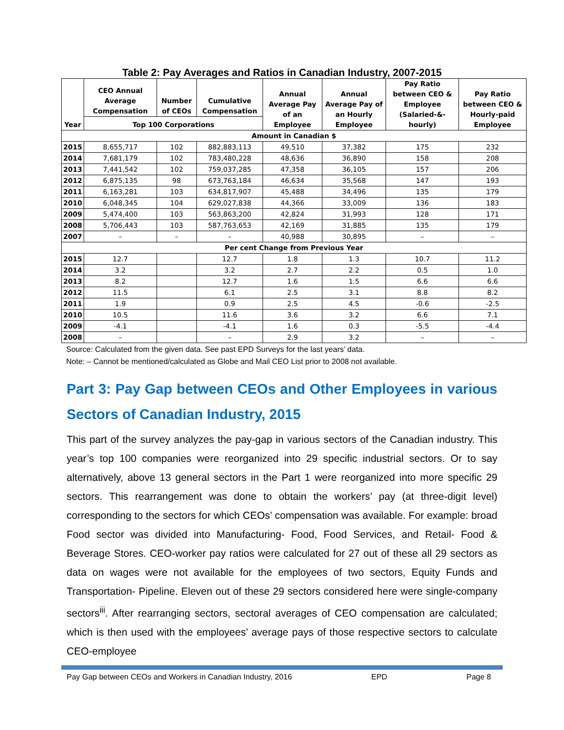Table 2: Pay Averages and Ratios in Canadian Industry, 2007-2015
| Year | CEO Annual Average Compensation | Number of CEOs | Cumulative Compensation | Annual Average Pay of an Employee | Annual Average Pay of an Hourly Employee | Pay Ratio between CEO & Employee (Salaried-&-hourly) | Pay Ratio between CEO & Hourly-paid Employee |
| --- | --- | --- | --- | --- | --- | --- | --- |
| | Top 100 Corporations | | | | | | |
| Amount in Canadian $ | | | | | | | |
| 2015 | 8,655,717 | 102 | 882,883,113 | 49,510 | 37,382 | 175 | 232 |
| 2014 | 7,681,179 | 102 | 783,480,228 | 48,636 | 36,890 | 158 | 208 |
| 2013 | 7,441,542 | 102 | 759,037,285 | 47,358 | 36,105 | 157 | 206 |
| 2012 | 6,875,135 | 98 | 673,763,184 | 46,634 | 35,568 | 147 | 193 |
| 2011 | 6,163,281 | 103 | 634,817,907 | 45,488 | 34,496 | 135 | 179 |
| 2010 | 6,048,345 | 104 | 629,027,838 | 44,366 | 33,009 | 136 | 183 |
| 2009 | 5,474,400 | 103 | 563,863,200 | 42,824 | 31,993 | 128 | 171 |
| 2008 | 5,706,443 | 103 | 587,763,653 | 42,169 | 31,885 | 135 | 179 |
| 2007 | – | – | – | 40,988 | 30,895 | – | – |
| Per cent Change from Previous Year | | | | | | | |
| 2015 | 12.7 | | 12.7 | 1.8 | 1.3 | 10.7 | 11.2 |
| 2014 | 3.2 | | 3.2 | 2.7 | 2.2 | 0.5 | 1.0 |
| 2013 | 8.2 | | 12.7 | 1.6 | 1.5 | 6.6 | 6.6 |
| 2012 | 11.5 | | 6.1 | 2.5 | 3.1 | 8.8 | 8.2 |
| 2011 | 1.9 | | 0.9 | 2.5 | 4.5 | -0.6 | -2.5 |
| 2010 | 10.5 | | 11.6 | 3.6 | 3.2 | 6.6 | 7.1 |
| 2009 | -4.1 | | -4.1 | 1.6 | 0.3 | -5.5 | -4.4 |
| 2008 | – | | – | 2.9 | 3.2 | – | – |
Source: Calculated from the given data. See past EPD Surveys for the last years’ data.
Note: – Cannot be mentioned/calculated as Globe and Mail CEO List prior to 2008 not available.
Part 3: Pay Gap between CEOs and Other Employees in various Sectors of Canadian Industry, 2015
This part of the survey analyzes the pay-gap in various sectors of the Canadian industry. This year’s top 100 companies were reorganized into 29 specific industrial sectors. Or to say alternatively, above 13 general sectors in the Part 1 were reorganized into more specific 29 sectors. This rearrangement was done to obtain the workers’ pay (at three-digit level) corresponding to the sectors for which CEOs’ compensation was available. For example: broad Food sector was divided into Manufacturing- Food, Food Services, and Retail- Food & Beverage Stores. CEO-worker pay ratios were calculated for 27 out of these all 29 sectors as data on wages were not available for the employees of two sectors, Equity Funds and Transportation- Pipeline. Eleven out of these 29 sectors considered here were single-company sectors<sup>iii</sup>. After rearranging sectors, sectoral averages of CEO compensation are calculated; which is then used with the employees’ average pays of those respective sectors to calculate CEO-employee
Pay Gap between CEOs and Workers in Canadian Industry, 2016 EPD Page 8